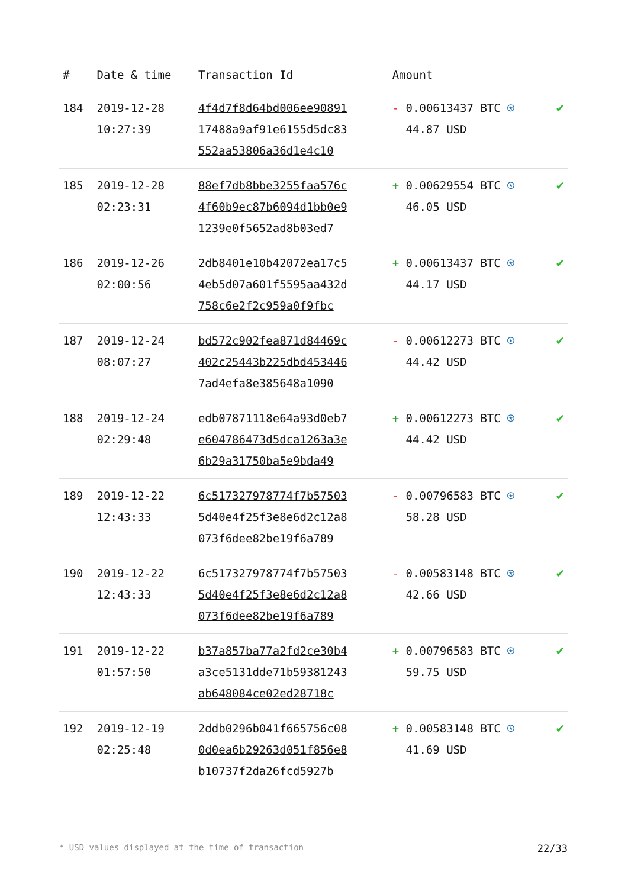| # | Date & time | Transaction Id | Amount | |
| --- | --- | --- | --- | --- |
| 184 | 2019-12-28 10:27:39 | 4f4d7f8d64bd006ee90891 17488a9af91e6155d5dc83 552aa53806a36d1e4c10 | - 0.00613437 BTC ⍟ 44.87 USD | ✔ |
| 185 | 2019-12-28 02:23:31 | 88ef7db8bbe3255faa576c 4f60b9ec87b6094d1bb0e9 1239e0f5652ad8b03ed7 | + 0.00629554 BTC ⍟ 46.05 USD | ✔ |
| 186 | 2019-12-26 02:00:56 | 2db8401e10b42072ea17c5 4eb5d07a601f5595aa432d 758c6e2f2c959a0f9fbc | + 0.00613437 BTC ⍟ 44.17 USD | ✔ |
| 187 | 2019-12-24 08:07:27 | bd572c902fea871d84469c 402c25443b225dbd453446 7ad4efa8e385648a1090 | - 0.00612273 BTC ⍟ 44.42 USD | ✔ |
| 188 | 2019-12-24 02:29:48 | edb07871118e64a93d0eb7 e604786473d5dca1263a3e 6b29a31750ba5e9bda49 | + 0.00612273 BTC ⍟ 44.42 USD | ✔ |
| 189 | 2019-12-22 12:43:33 | 6c517327978774f7b57503 5d40e4f25f3e8e6d2c12a8 073f6dee82be19f6a789 | - 0.00796583 BTC ⍟ 58.28 USD | ✔ |
| 190 | 2019-12-22 12:43:33 | 6c517327978774f7b57503 5d40e4f25f3e8e6d2c12a8 073f6dee82be19f6a789 | - 0.00583148 BTC ⍟ 42.66 USD | ✔ |
| 191 | 2019-12-22 01:57:50 | b37a857ba77a2fd2ce30b4 a3ce5131dde71b59381243 ab648084ce02ed28718c | + 0.00796583 BTC ⍟ 59.75 USD | ✔ |
| 192 | 2019-12-19 02:25:48 | 2ddb0296b041f665756c08 0d0ea6b29263d051f856e8 b10737f2da26fcd5927b | + 0.00583148 BTC ⍟ 41.69 USD | ✔ |
* USD values displayed at the time of transaction 22/33